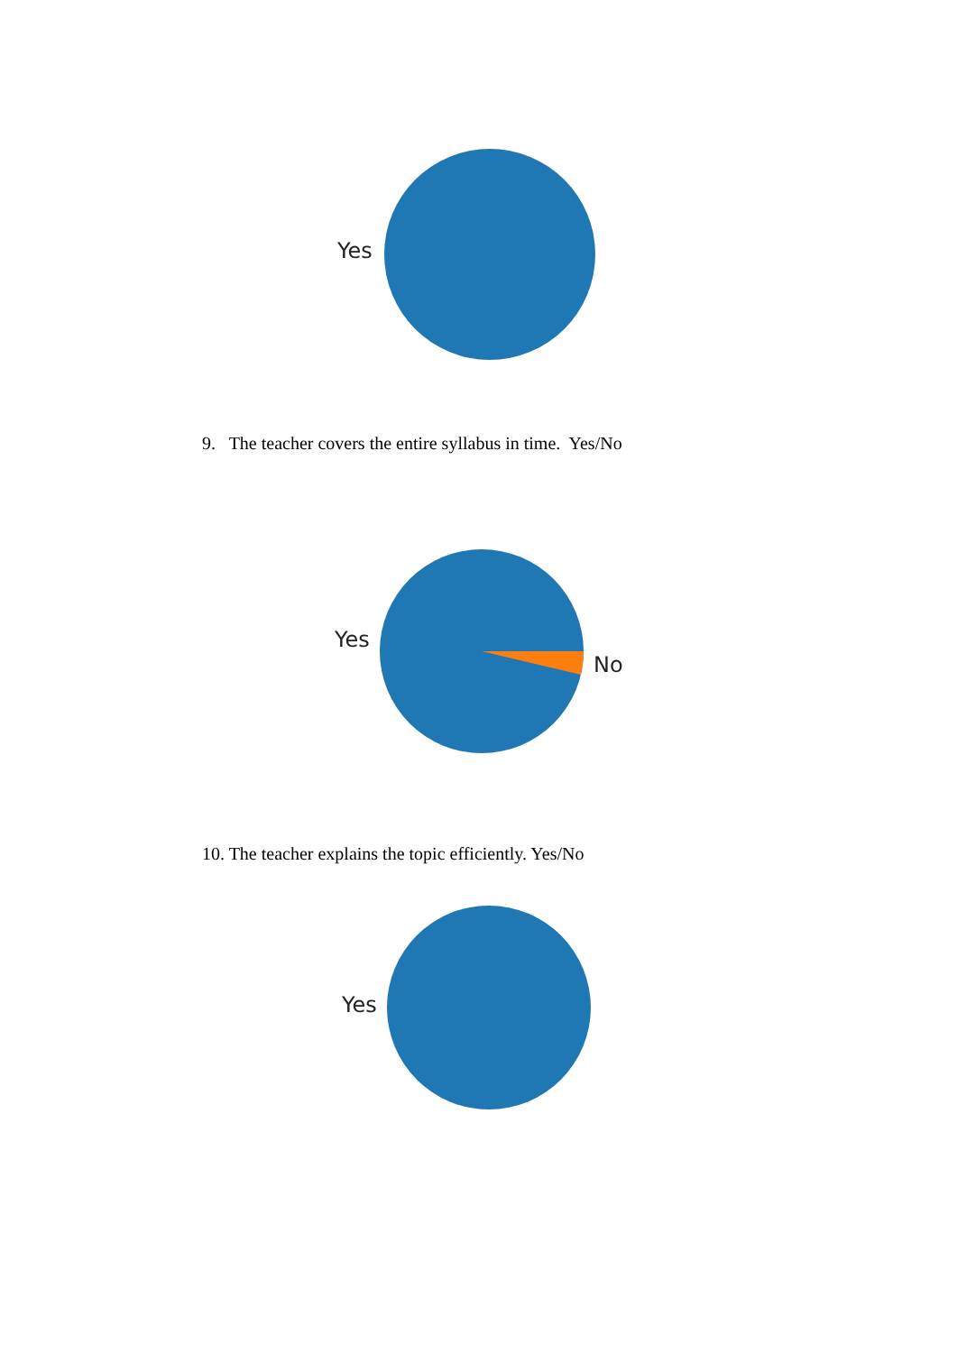Yes
9. The teacher covers the entire syllabus in time. Yes/No
Yes
No
10. The teacher explains the topic efficiently. Yes/No
Yes